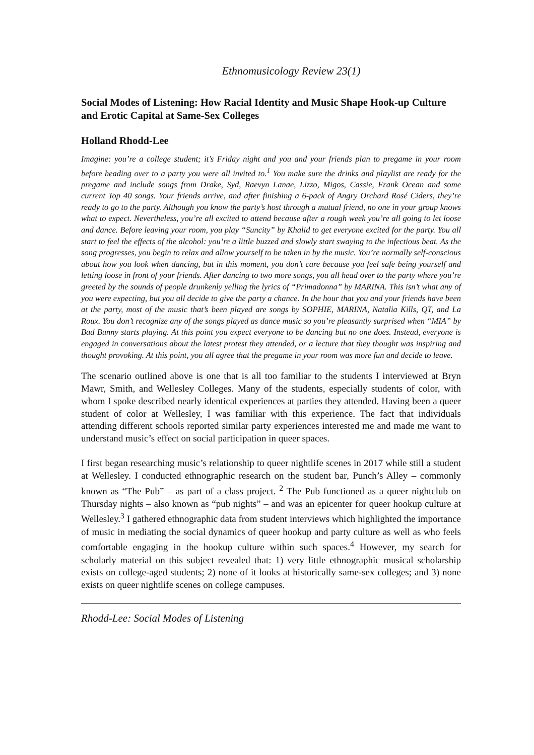Ethnomusicology Review 23(1)
Social Modes of Listening: How Racial Identity and Music Shape Hook-up Culture and Erotic Capital at Same-Sex Colleges
Holland Rhodd-Lee
Imagine: you’re a college student; it’s Friday night and you and your friends plan to pregame in your room before heading over to a party you were all invited to.<sup>1</sup> You make sure the drinks and playlist are ready for the pregame and include songs from Drake, Syd, Raevyn Lanae, Lizzo, Migos, Cassie, Frank Ocean and some current Top 40 songs. Your friends arrive, and after finishing a 6-pack of Angry Orchard Rosé Ciders, they’re ready to go to the party. Although you know the party’s host through a mutual friend, no one in your group knows what to expect. Nevertheless, you’re all excited to attend because after a rough week you’re all going to let loose and dance. Before leaving your room, you play “Suncity” by Khalid to get everyone excited for the party. You all start to feel the effects of the alcohol: you’re a little buzzed and slowly start swaying to the infectious beat. As the song progresses, you begin to relax and allow yourself to be taken in by the music. You’re normally self-conscious about how you look when dancing, but in this moment, you don’t care because you feel safe being yourself and letting loose in front of your friends. After dancing to two more songs, you all head over to the party where you’re greeted by the sounds of people drunkenly yelling the lyrics of “Primadonna” by MARINA. This isn’t what any of you were expecting, but you all decide to give the party a chance. In the hour that you and your friends have been at the party, most of the music that’s been played are songs by SOPHIE, MARINA, Natalia Kills, QT, and La Roux. You don’t recognize any of the songs played as dance music so you’re pleasantly surprised when “MIA” by Bad Bunny starts playing. At this point you expect everyone to be dancing but no one does. Instead, everyone is engaged in conversations about the latest protest they attended, or a lecture that they thought was inspiring and thought provoking. At this point, you all agree that the pregame in your room was more fun and decide to leave.
The scenario outlined above is one that is all too familiar to the students I interviewed at Bryn Mawr, Smith, and Wellesley Colleges. Many of the students, especially students of color, with whom I spoke described nearly identical experiences at parties they attended. Having been a queer student of color at Wellesley, I was familiar with this experience. The fact that individuals attending different schools reported similar party experiences interested me and made me want to understand music’s effect on social participation in queer spaces.
I first began researching music’s relationship to queer nightlife scenes in 2017 while still a student at Wellesley. I conducted ethnographic research on the student bar, Punch’s Alley – commonly known as “The Pub” – as part of a class project. <sup>2</sup> The Pub functioned as a queer nightclub on Thursday nights – also known as “pub nights” – and was an epicenter for queer hookup culture at Wellesley.<sup>3</sup> I gathered ethnographic data from student interviews which highlighted the importance of music in mediating the social dynamics of queer hookup and party culture as well as who feels comfortable engaging in the hookup culture within such spaces.<sup>4</sup> However, my search for scholarly material on this subject revealed that: 1) very little ethnographic musical scholarship exists on college-aged students; 2) none of it looks at historically same-sex colleges; and 3) none exists on queer nightlife scenes on college campuses.
Rhodd-Lee: Social Modes of Listening